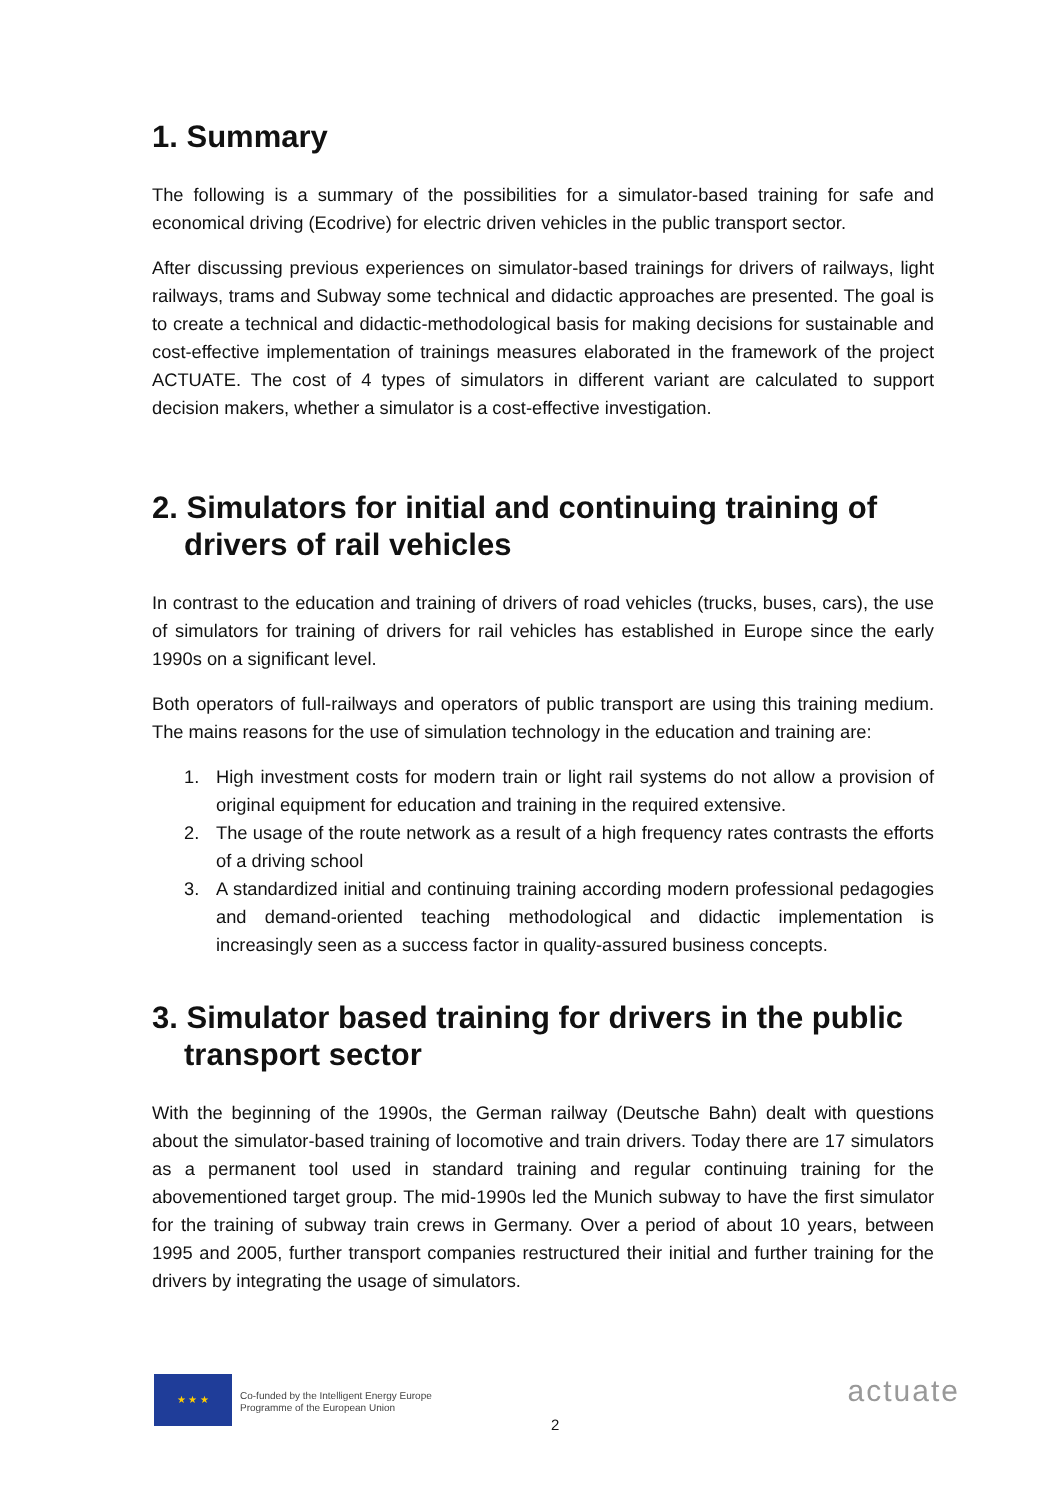1. Summary
The following is a summary of the possibilities for a simulator-based training for safe and economical driving (Ecodrive) for electric driven vehicles in the public transport sector.
After discussing previous experiences on simulator-based trainings for drivers of railways, light railways, trams and Subway some technical and didactic approaches are presented. The goal is to create a technical and didactic-methodological basis for making decisions for sustainable and cost-effective implementation of trainings measures elaborated in the framework of the project ACTUATE. The cost of 4 types of simulators in different variant are calculated to support decision makers, whether a simulator is a cost-effective investigation.
2. Simulators for initial and continuing training of drivers of rail vehicles
In contrast to the education and training of drivers of road vehicles (trucks, buses, cars), the use of simulators for training of drivers for rail vehicles has established in Europe since the early 1990s on a significant level.
Both operators of full-railways and operators of public transport are using this training medium. The mains reasons for the use of simulation technology in the education and training are:
1. High investment costs for modern train or light rail systems do not allow a provision of original equipment for education and training in the required extensive.
2. The usage of the route network as a result of a high frequency rates contrasts the efforts of a driving school
3. A standardized initial and continuing training according modern professional pedagogies and demand-oriented teaching methodological and didactic implementation is increasingly seen as a success factor in quality-assured business concepts.
3. Simulator based training for drivers in the public transport sector
With the beginning of the 1990s, the German railway (Deutsche Bahn) dealt with questions about the simulator-based training of locomotive and train drivers. Today there are 17 simulators as a permanent tool used in standard training and regular continuing training for the abovementioned target group. The mid-1990s led the Munich subway to have the first simulator for the training of subway train crews in Germany. Over a period of about 10 years, between 1995 and 2005, further transport companies restructured their initial and further training for the drivers by integrating the usage of simulators.
★ ★ ★
Co-funded by the Intelligent Energy Europe
Programme of the European Union
2
actuate